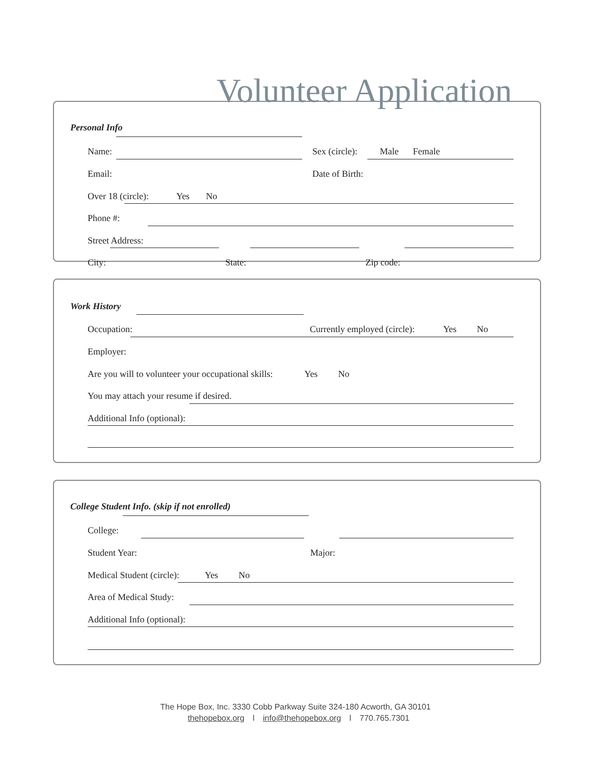Volunteer Application
Personal Info
Name: Sex (circle): Male Female
Email: Date of Birth:
Over 18 (circle): Yes No
Phone #:
Street Address:
City: State: Zip code:
Work History
Occupation: Currently employed (circle): Yes No
Employer:
Are you will to volunteer your occupational skills: Yes No
You may attach your resume if desired.
Additional Info (optional):
College Student Info. (skip if not enrolled)
College:
Student Year: Major:
Medical Student (circle): Yes No
Area of Medical Study:
Additional Info (optional):
The Hope Box, Inc. 3330 Cobb Parkway Suite 324-180 Acworth, GA 30101
thehopebox.org l info@thehopebox.org l 770.765.7301